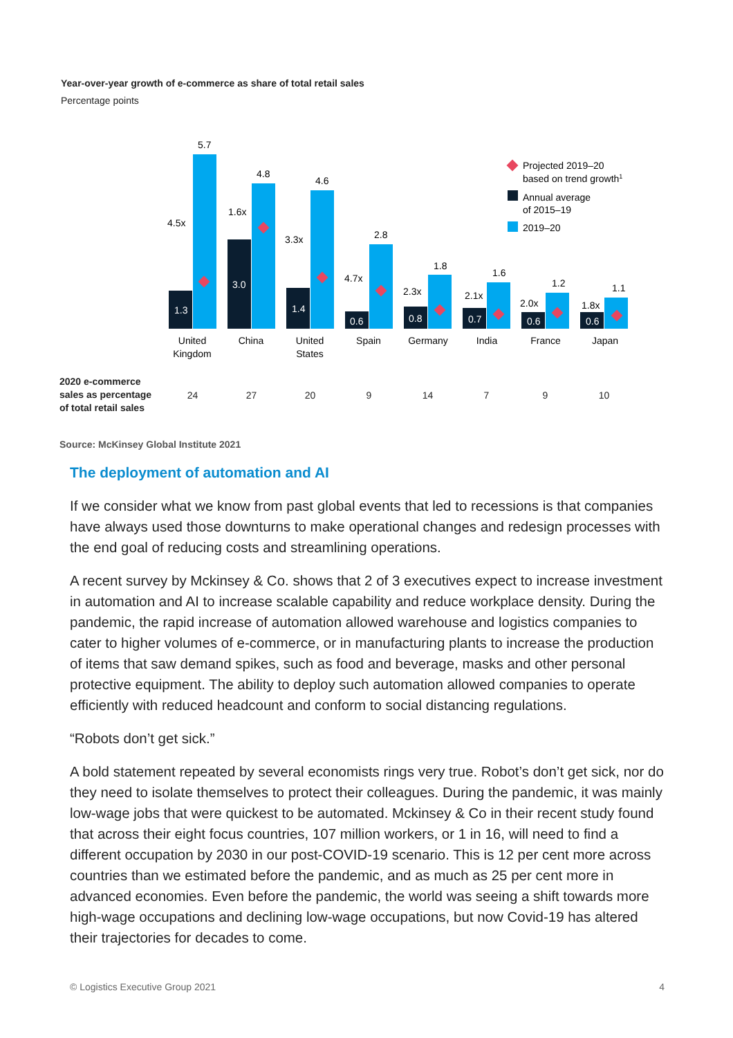Year-over-year growth of e-commerce as share of total retail sales
Percentage points
1.3
3.0
1.4
0.6
0.8
0.7
0.6
0.6
5.7
4.8
4.6
2.8
1.8
1.6
1.2
1.1
4.5x
1.6x
3.3x
4.7x
2.3x
2.1x
2.0x
1.8x
Projected 2019–20
based on trend growth1
Annual average
of 2015–19
2019–20
United
Kingdom
China
United
States
Spain
Germany
India
France
Japan
| 2020 e-commerce sales as percentage of total retail sales | 24 | 27 | 20 | 9 | 14 | 7 | 9 | 10 |
Source: McKinsey Global Institute 2021
The deployment of automation and AI
If we consider what we know from past global events that led to recessions is that companies have always used those downturns to make operational changes and redesign processes with the end goal of reducing costs and streamlining operations.
A recent survey by Mckinsey & Co. shows that 2 of 3 executives expect to increase investment in automation and AI to increase scalable capability and reduce workplace density. During the pandemic, the rapid increase of automation allowed warehouse and logistics companies to cater to higher volumes of e-commerce, or in manufacturing plants to increase the production of items that saw demand spikes, such as food and beverage, masks and other personal protective equipment. The ability to deploy such automation allowed companies to operate efficiently with reduced headcount and conform to social distancing regulations.
“Robots don’t get sick.”
A bold statement repeated by several economists rings very true. Robot’s don’t get sick, nor do they need to isolate themselves to protect their colleagues. During the pandemic, it was mainly low-wage jobs that were quickest to be automated. Mckinsey & Co in their recent study found that across their eight focus countries, 107 million workers, or 1 in 16, will need to find a different occupation by 2030 in our post-COVID-19 scenario. This is 12 per cent more across countries than we estimated before the pandemic, and as much as 25 per cent more in advanced economies. Even before the pandemic, the world was seeing a shift towards more high-wage occupations and declining low-wage occupations, but now Covid-19 has altered their trajectories for decades to come.
© Logistics Executive Group 2021 4